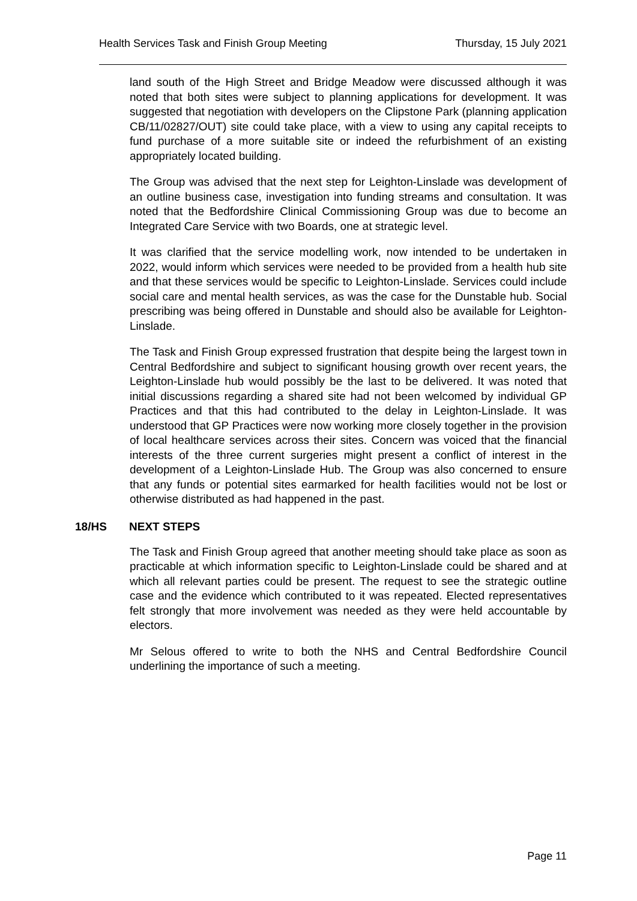Health Services Task and Finish Group Meeting
Thursday, 15 July 2021
land south of the High Street and Bridge Meadow were discussed although it was noted that both sites were subject to planning applications for development. It was suggested that negotiation with developers on the Clipstone Park (planning application CB/11/02827/OUT) site could take place, with a view to using any capital receipts to fund purchase of a more suitable site or indeed the refurbishment of an existing appropriately located building.
The Group was advised that the next step for Leighton-Linslade was development of an outline business case, investigation into funding streams and consultation. It was noted that the Bedfordshire Clinical Commissioning Group was due to become an Integrated Care Service with two Boards, one at strategic level.
It was clarified that the service modelling work, now intended to be undertaken in 2022, would inform which services were needed to be provided from a health hub site and that these services would be specific to Leighton-Linslade. Services could include social care and mental health services, as was the case for the Dunstable hub. Social prescribing was being offered in Dunstable and should also be available for Leighton-Linslade.
The Task and Finish Group expressed frustration that despite being the largest town in Central Bedfordshire and subject to significant housing growth over recent years, the Leighton-Linslade hub would possibly be the last to be delivered. It was noted that initial discussions regarding a shared site had not been welcomed by individual GP Practices and that this had contributed to the delay in Leighton-Linslade. It was understood that GP Practices were now working more closely together in the provision of local healthcare services across their sites. Concern was voiced that the financial interests of the three current surgeries might present a conflict of interest in the development of a Leighton-Linslade Hub. The Group was also concerned to ensure that any funds or potential sites earmarked for health facilities would not be lost or otherwise distributed as had happened in the past.
18/HS NEXT STEPS
The Task and Finish Group agreed that another meeting should take place as soon as practicable at which information specific to Leighton-Linslade could be shared and at which all relevant parties could be present. The request to see the strategic outline case and the evidence which contributed to it was repeated. Elected representatives felt strongly that more involvement was needed as they were held accountable by electors.
Mr Selous offered to write to both the NHS and Central Bedfordshire Council underlining the importance of such a meeting.
Page 11